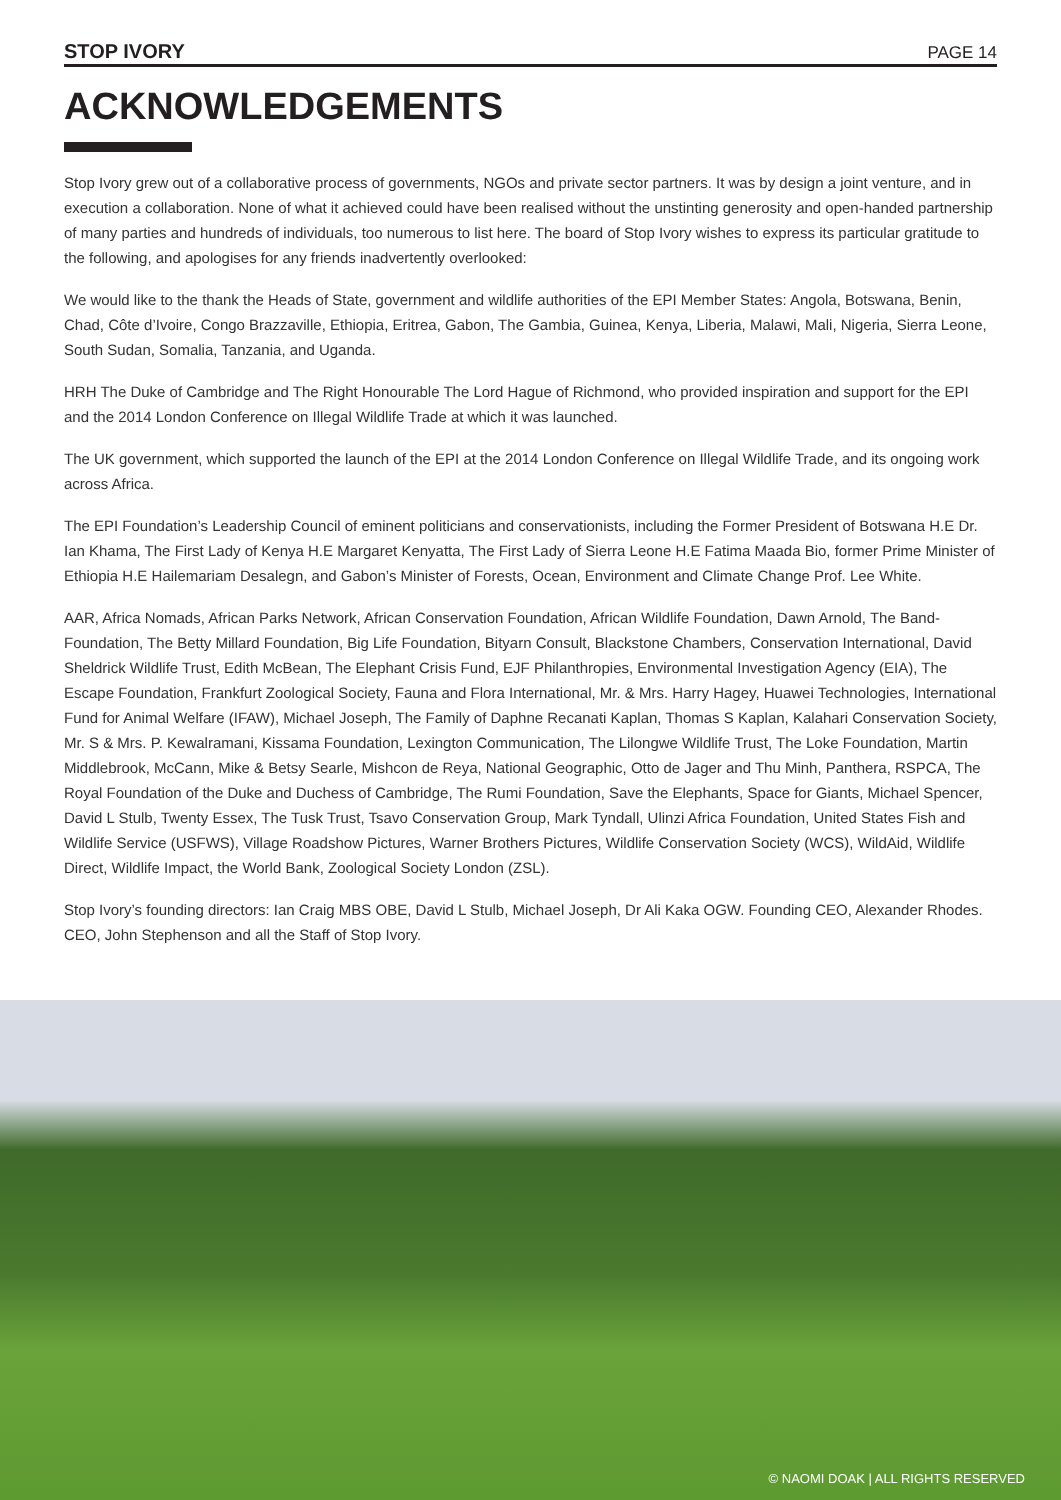STOP IVORY PAGE 14
ACKNOWLEDGEMENTS
Stop Ivory grew out of a collaborative process of governments, NGOs and private sector partners. It was by design a joint venture, and in execution a collaboration. None of what it achieved could have been realised without the unstinting generosity and open-handed partnership of many parties and hundreds of individuals, too numerous to list here. The board of Stop Ivory wishes to express its particular gratitude to the following, and apologises for any friends inadvertently overlooked:
We would like to the thank the Heads of State, government and wildlife authorities of the EPI Member States: Angola, Botswana, Benin, Chad, Côte d’Ivoire, Congo Brazzaville, Ethiopia, Eritrea, Gabon, The Gambia, Guinea, Kenya, Liberia, Malawi, Mali, Nigeria, Sierra Leone, South Sudan, Somalia, Tanzania, and Uganda.
HRH The Duke of Cambridge and The Right Honourable The Lord Hague of Richmond, who provided inspiration and support for the EPI and the 2014 London Conference on Illegal Wildlife Trade at which it was launched.
The UK government, which supported the launch of the EPI at the 2014 London Conference on Illegal Wildlife Trade, and its ongoing work across Africa.
The EPI Foundation’s Leadership Council of eminent politicians and conservationists, including the Former President of Botswana H.E Dr. Ian Khama, The First Lady of Kenya H.E Margaret Kenyatta, The First Lady of Sierra Leone H.E Fatima Maada Bio, former Prime Minister of Ethiopia H.E Hailemariam Desalegn, and Gabon’s Minister of Forests, Ocean, Environment and Climate Change Prof. Lee White.
AAR, Africa Nomads, African Parks Network, African Conservation Foundation, African Wildlife Foundation, Dawn Arnold, The Band-Foundation, The Betty Millard Foundation, Big Life Foundation, Bityarn Consult, Blackstone Chambers, Conservation International, David Sheldrick Wildlife Trust, Edith McBean, The Elephant Crisis Fund, EJF Philanthropies, Environmental Investigation Agency (EIA), The Escape Foundation, Frankfurt Zoological Society, Fauna and Flora International, Mr. & Mrs. Harry Hagey, Huawei Technologies, International Fund for Animal Welfare (IFAW), Michael Joseph, The Family of Daphne Recanati Kaplan, Thomas S Kaplan, Kalahari Conservation Society, Mr. S & Mrs. P. Kewalramani, Kissama Foundation, Lexington Communication, The Lilongwe Wildlife Trust, The Loke Foundation, Martin Middlebrook, McCann, Mike & Betsy Searle, Mishcon de Reya, National Geographic, Otto de Jager and Thu Minh, Panthera, RSPCA, The Royal Foundation of the Duke and Duchess of Cambridge, The Rumi Foundation, Save the Elephants, Space for Giants, Michael Spencer, David L Stulb, Twenty Essex, The Tusk Trust, Tsavo Conservation Group, Mark Tyndall, Ulinzi Africa Foundation, United States Fish and Wildlife Service (USFWS), Village Roadshow Pictures, Warner Brothers Pictures, Wildlife Conservation Society (WCS), WildAid, Wildlife Direct, Wildlife Impact, the World Bank, Zoological Society London (ZSL).
Stop Ivory’s founding directors: Ian Craig MBS OBE, David L Stulb, Michael Joseph, Dr Ali Kaka OGW. Founding CEO, Alexander Rhodes. CEO, John Stephenson and all the Staff of Stop Ivory.
© NAOMI DOAK | ALL RIGHTS RESERVED